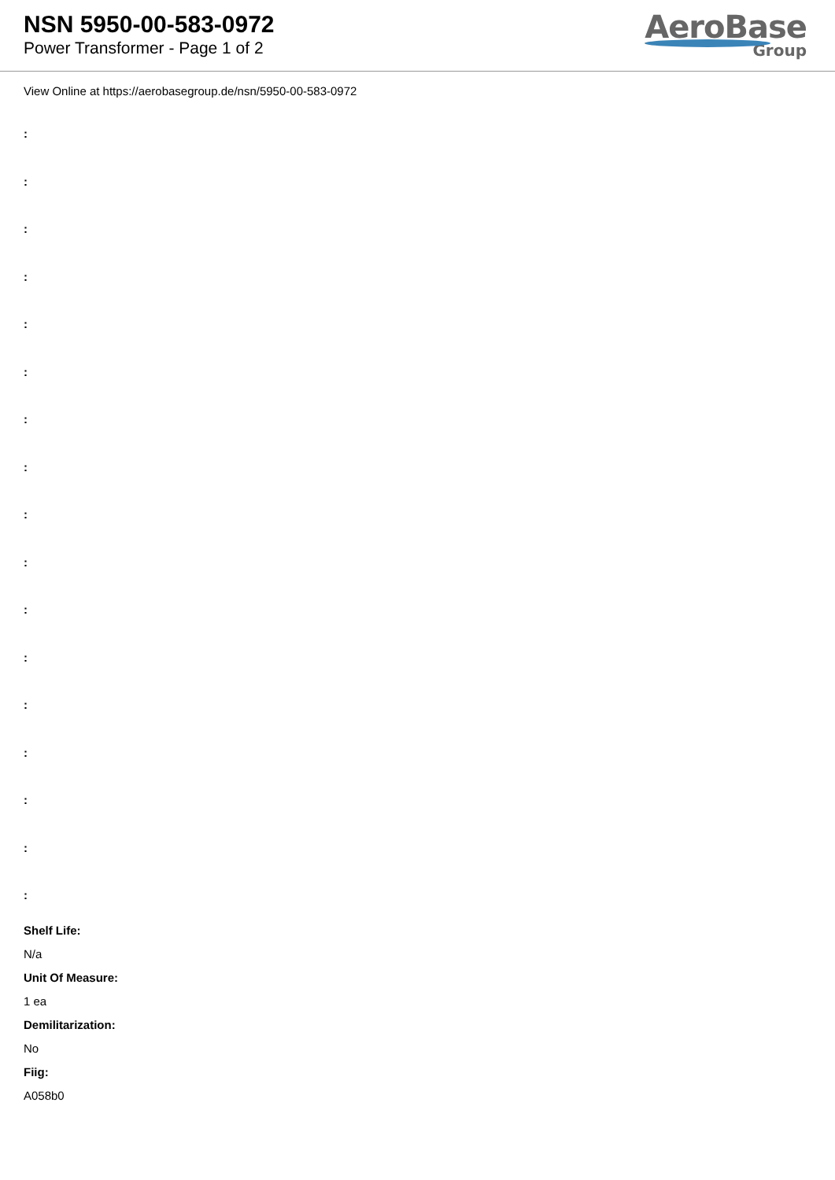NSN 5950-00-583-0972
Power Transformer - Page 1 of 2
AeroBase
Group
View Online at https://aerobasegroup.de/nsn/5950-00-583-0972
:
:
:
:
:
:
:
:
:
:
:
:
:
:
:
:
:
Shelf Life:
N/a
Unit Of Measure:
1 ea
Demilitarization:
No
Fiig:
A058b0